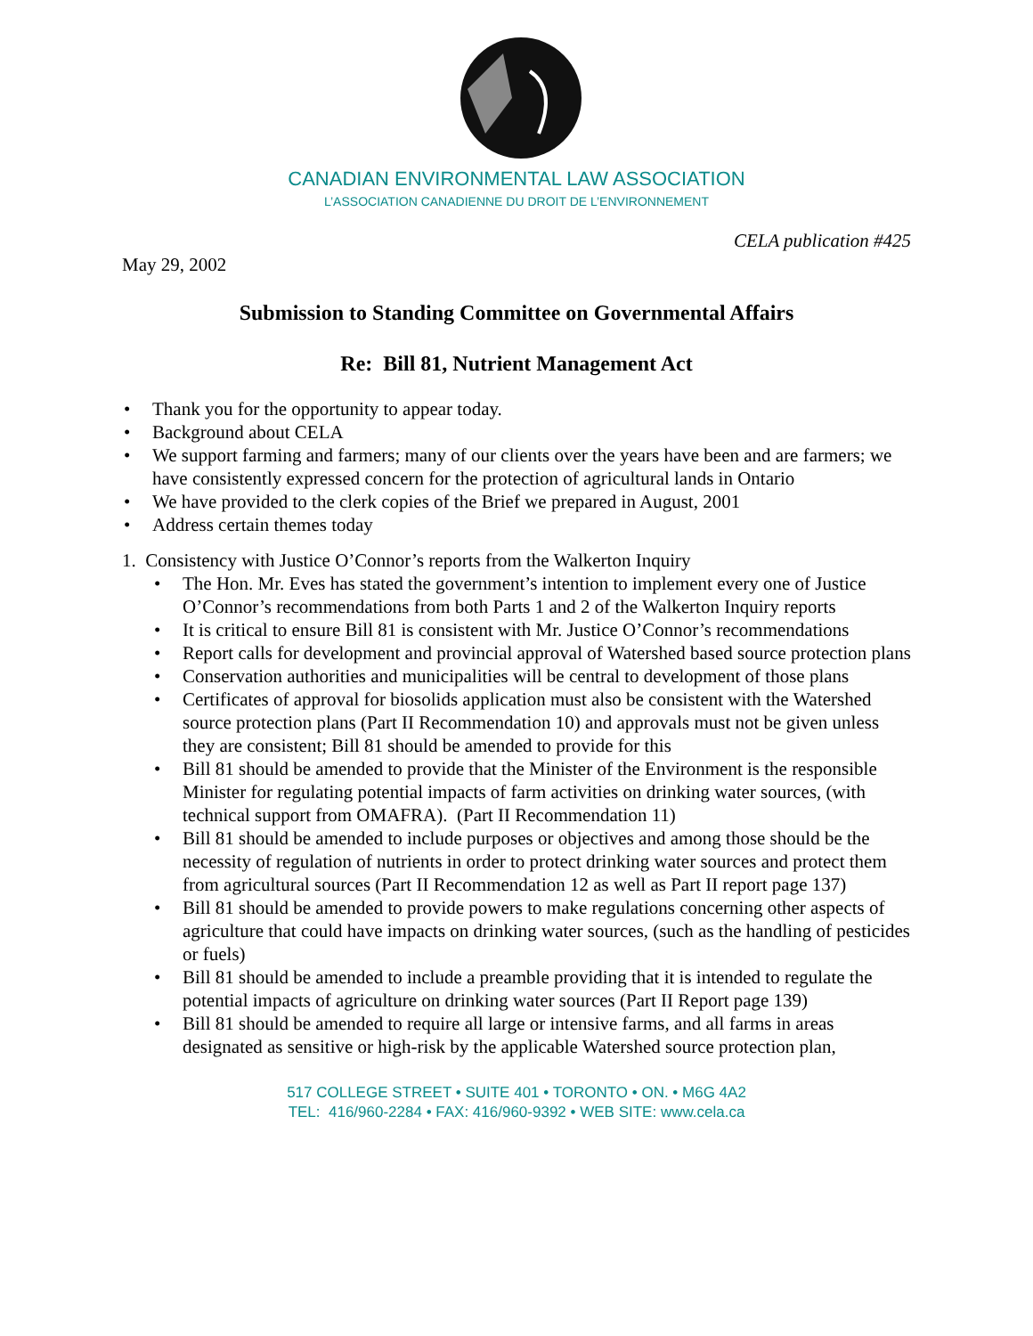CANADIAN ENVIRONMENTAL LAW ASSOCIATION
L’ASSOCIATION CANADIENNE DU DROIT DE L’ENVIRONNEMENT
CELA publication #425
May 29, 2002
Submission to Standing Committee on Governmental Affairs
Re: Bill 81, Nutrient Management Act
• Thank you for the opportunity to appear today.
• Background about CELA
• We support farming and farmers; many of our clients over the years have been and are farmers; we have consistently expressed concern for the protection of agricultural lands in Ontario
• We have provided to the clerk copies of the Brief we prepared in August, 2001
• Address certain themes today
1. Consistency with Justice O’Connor’s reports from the Walkerton Inquiry
• The Hon. Mr. Eves has stated the government’s intention to implement every one of Justice O’Connor’s recommendations from both Parts 1 and 2 of the Walkerton Inquiry reports
• It is critical to ensure Bill 81 is consistent with Mr. Justice O’Connor’s recommendations
• Report calls for development and provincial approval of Watershed based source protection plans
• Conservation authorities and municipalities will be central to development of those plans
• Certificates of approval for biosolids application must also be consistent with the Watershed source protection plans (Part II Recommendation 10) and approvals must not be given unless they are consistent; Bill 81 should be amended to provide for this
• Bill 81 should be amended to provide that the Minister of the Environment is the responsible Minister for regulating potential impacts of farm activities on drinking water sources, (with technical support from OMAFRA). (Part II Recommendation 11)
• Bill 81 should be amended to include purposes or objectives and among those should be the necessity of regulation of nutrients in order to protect drinking water sources and protect them from agricultural sources (Part II Recommendation 12 as well as Part II report page 137)
• Bill 81 should be amended to provide powers to make regulations concerning other aspects of agriculture that could have impacts on drinking water sources, (such as the handling of pesticides or fuels)
• Bill 81 should be amended to include a preamble providing that it is intended to regulate the potential impacts of agriculture on drinking water sources (Part II Report page 139)
• Bill 81 should be amended to require all large or intensive farms, and all farms in areas designated as sensitive or high-risk by the applicable Watershed source protection plan,
517 COLLEGE STREET • SUITE 401 • TORONTO • ON. • M6G 4A2
TEL: 416/960-2284 • FAX: 416/960-9392 • WEB SITE: www.cela.ca